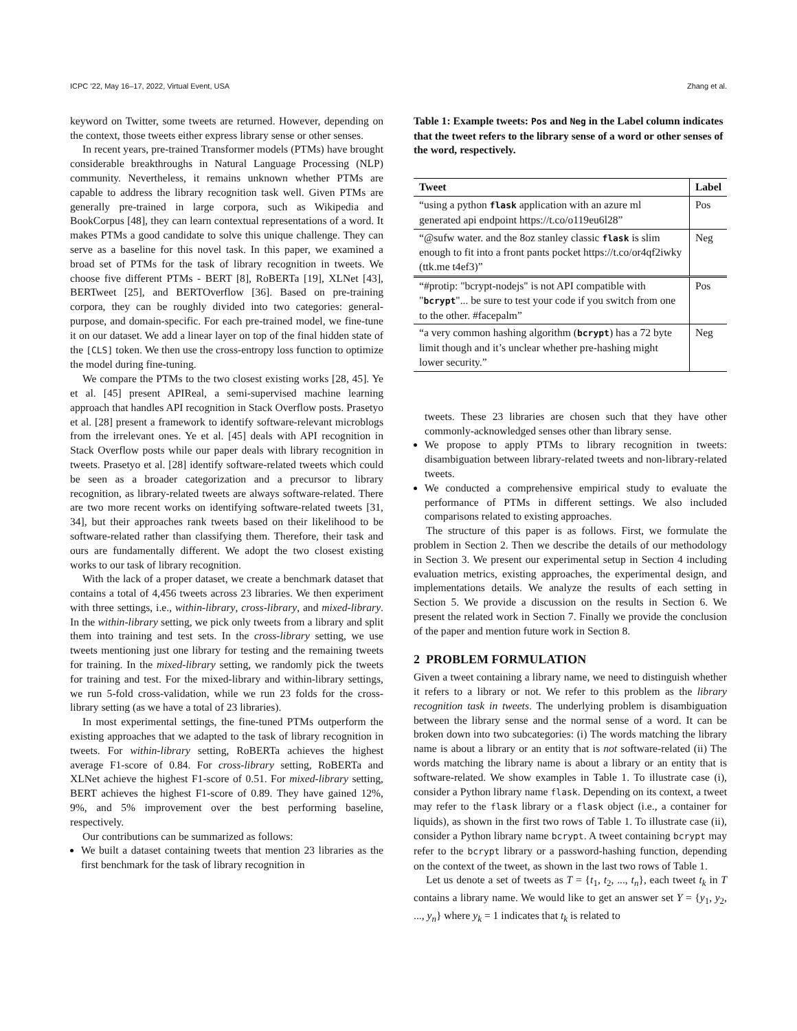ICPC ’22, May 16–17, 2022, Virtual Event, USA Zhang et al.
keyword on Twitter, some tweets are returned. However, depending on the context, those tweets either express library sense or other senses.
In recent years, pre-trained Transformer models (PTMs) have brought considerable breakthroughs in Natural Language Processing (NLP) community. Nevertheless, it remains unknown whether PTMs are capable to address the library recognition task well. Given PTMs are generally pre-trained in large corpora, such as Wikipedia and BookCorpus [48], they can learn contextual representations of a word. It makes PTMs a good candidate to solve this unique challenge. They can serve as a baseline for this novel task. In this paper, we examined a broad set of PTMs for the task of library recognition in tweets. We choose five different PTMs - BERT [8], RoBERTa [19], XLNet [43], BERTweet [25], and BERTOverflow [36]. Based on pre-training corpora, they can be roughly divided into two categories: general-purpose, and domain-specific. For each pre-trained model, we fine-tune it on our dataset. We add a linear layer on top of the final hidden state of the [CLS] token. We then use the cross-entropy loss function to optimize the model during fine-tuning.
We compare the PTMs to the two closest existing works [28, 45]. Ye et al. [45] present APIReal, a semi-supervised machine learning approach that handles API recognition in Stack Overflow posts. Prasetyo et al. [28] present a framework to identify software-relevant microblogs from the irrelevant ones. Ye et al. [45] deals with API recognition in Stack Overflow posts while our paper deals with library recognition in tweets. Prasetyo et al. [28] identify software-related tweets which could be seen as a broader categorization and a precursor to library recognition, as library-related tweets are always software-related. There are two more recent works on identifying software-related tweets [31, 34], but their approaches rank tweets based on their likelihood to be software-related rather than classifying them. Therefore, their task and ours are fundamentally different. We adopt the two closest existing works to our task of library recognition.
With the lack of a proper dataset, we create a benchmark dataset that contains a total of 4,456 tweets across 23 libraries. We then experiment with three settings, i.e., within-library, cross-library, and mixed-library. In the within-library setting, we pick only tweets from a library and split them into training and test sets. In the cross-library setting, we use tweets mentioning just one library for testing and the remaining tweets for training. In the mixed-library setting, we randomly pick the tweets for training and test. For the mixed-library and within-library settings, we run 5-fold cross-validation, while we run 23 folds for the cross-library setting (as we have a total of 23 libraries).
In most experimental settings, the fine-tuned PTMs outperform the existing approaches that we adapted to the task of library recognition in tweets. For within-library setting, RoBERTa achieves the highest average F1-score of 0.84. For cross-library setting, RoBERTa and XLNet achieve the highest F1-score of 0.51. For mixed-library setting, BERT achieves the highest F1-score of 0.89. They have gained 12%, 9%, and 5% improvement over the best performing baseline, respectively.
Our contributions can be summarized as follows:
We built a dataset containing tweets that mention 23 libraries as the first benchmark for the task of library recognition in
Table 1: Example tweets: Pos and Neg in the Label column indicates that the tweet refers to the library sense of a word or other senses of the word, respectively.
| Tweet | Label |
| --- | --- |
| “using a python flask application with an azure ml generated api endpoint https://t.co/o119eu6l28” | Pos |
| “@sufw water. and the 8oz stanley classic flask is slim enough to fit into a front pants pocket https://t.co/or4qf2iwky (ttk.me t4ef3)” | Neg |
| “#protip: "bcrypt-nodejs" is not API compatible with " bcrypt "... be sure to test your code if you switch from one to the other. #facepalm” | Pos |
| “a very common hashing algorithm ( bcrypt ) has a 72 byte limit though and it’s unclear whether pre-hashing might lower security.” | Neg |
tweets. These 23 libraries are chosen such that they have other commonly-acknowledged senses other than library sense.
We propose to apply PTMs to library recognition in tweets: disambiguation between library-related tweets and non-library-related tweets.
We conducted a comprehensive empirical study to evaluate the performance of PTMs in different settings. We also included comparisons related to existing approaches.
The structure of this paper is as follows. First, we formulate the problem in Section 2. Then we describe the details of our methodology in Section 3. We present our experimental setup in Section 4 including evaluation metrics, existing approaches, the experimental design, and implementations details. We analyze the results of each setting in Section 5. We provide a discussion on the results in Section 6. We present the related work in Section 7. Finally we provide the conclusion of the paper and mention future work in Section 8.
2 PROBLEM FORMULATION
Given a tweet containing a library name, we need to distinguish whether it refers to a library or not. We refer to this problem as the library recognition task in tweets. The underlying problem is disambiguation between the library sense and the normal sense of a word. It can be broken down into two subcategories: (i) The words matching the library name is about a library or an entity that is not software-related (ii) The words matching the library name is about a library or an entity that is software-related. We show examples in Table 1. To illustrate case (i), consider a Python library name flask. Depending on its context, a tweet may refer to the flask library or a flask object (i.e., a container for liquids), as shown in the first two rows of Table 1. To illustrate case (ii), consider a Python library name bcrypt. A tweet containing bcrypt may refer to the bcrypt library or a password-hashing function, depending on the context of the tweet, as shown in the last two rows of Table 1.
Let us denote a set of tweets as T = {t<sub>1</sub>, t<sub>2</sub>, ..., t<sub>n</sub>}, each tweet t<sub>k</sub> in T contains a library name. We would like to get an answer set Y = {y<sub>1</sub>, y<sub>2</sub>, ..., y<sub>n</sub>} where y<sub>k</sub> = 1 indicates that t<sub>k</sub> is related to